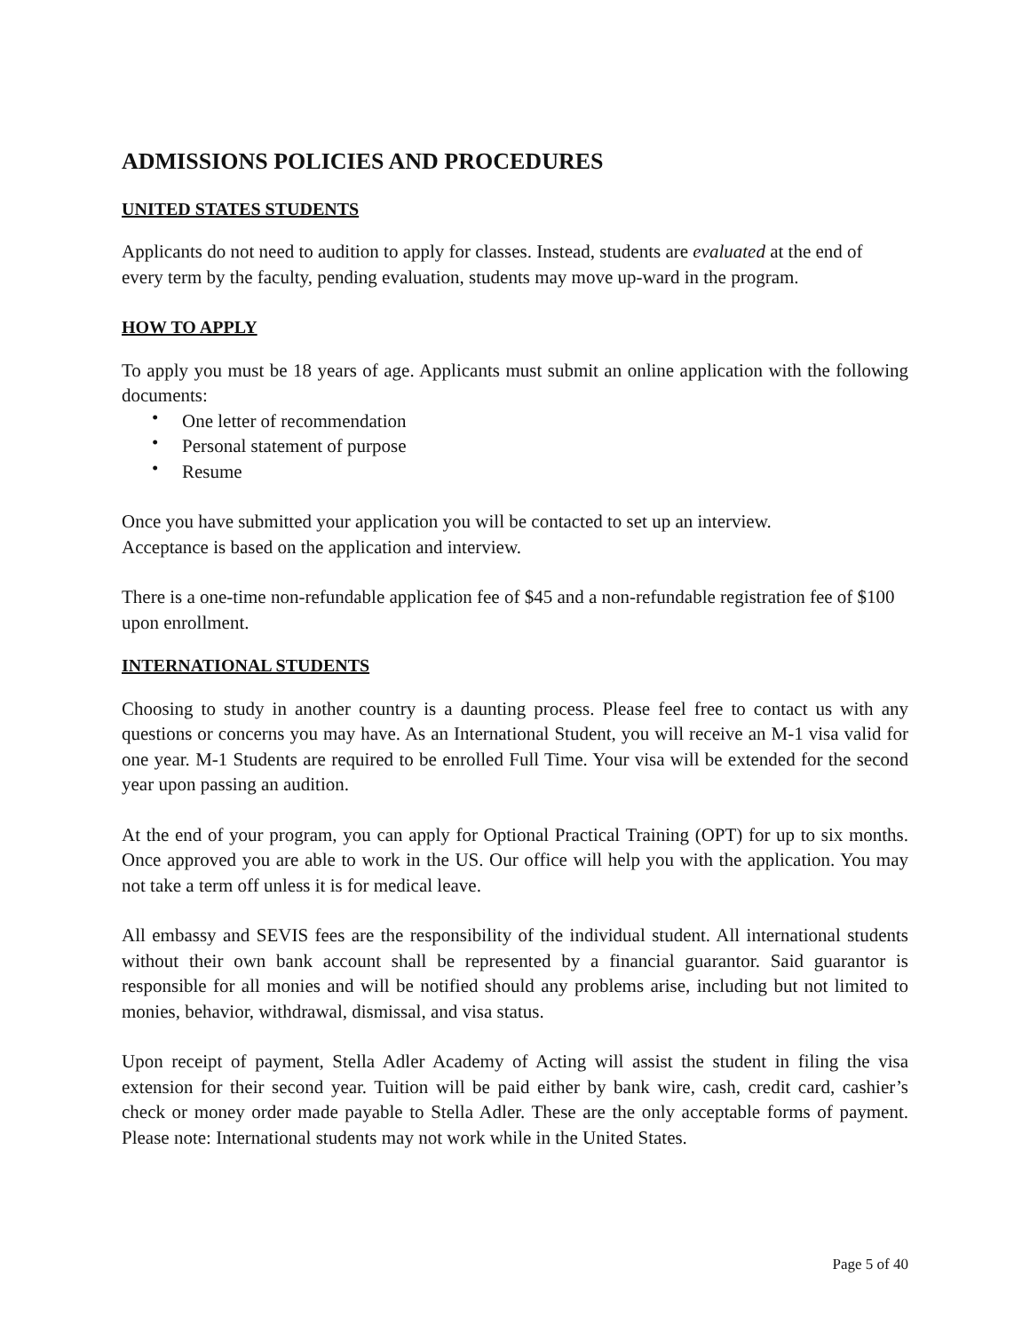ADMISSIONS POLICIES AND PROCEDURES
UNITED STATES STUDENTS
Applicants do not need to audition to apply for classes. Instead, students are evaluated at the end of every term by the faculty, pending evaluation, students may move up-ward in the program.
HOW TO APPLY
To apply you must be 18 years of age. Applicants must submit an online application with the following documents:
• One letter of recommendation
• Personal statement of purpose
• Resume
Once you have submitted your application you will be contacted to set up an interview.
Acceptance is based on the application and interview.
There is a one-time non-refundable application fee of $45 and a non-refundable registration fee of $100 upon enrollment.
INTERNATIONAL STUDENTS
Choosing to study in another country is a daunting process. Please feel free to contact us with any questions or concerns you may have. As an International Student, you will receive an M-1 visa valid for one year. M-1 Students are required to be enrolled Full Time. Your visa will be extended for the second year upon passing an audition.
At the end of your program, you can apply for Optional Practical Training (OPT) for up to six months. Once approved you are able to work in the US. Our office will help you with the application. You may not take a term off unless it is for medical leave.
All embassy and SEVIS fees are the responsibility of the individual student. All international students without their own bank account shall be represented by a financial guarantor. Said guarantor is responsible for all monies and will be notified should any problems arise, including but not limited to monies, behavior, withdrawal, dismissal, and visa status.
Upon receipt of payment, Stella Adler Academy of Acting will assist the student in filing the visa extension for their second year. Tuition will be paid either by bank wire, cash, credit card, cashier’s check or money order made payable to Stella Adler. These are the only acceptable forms of payment. Please note: International students may not work while in the United States.
Page 5 of 40